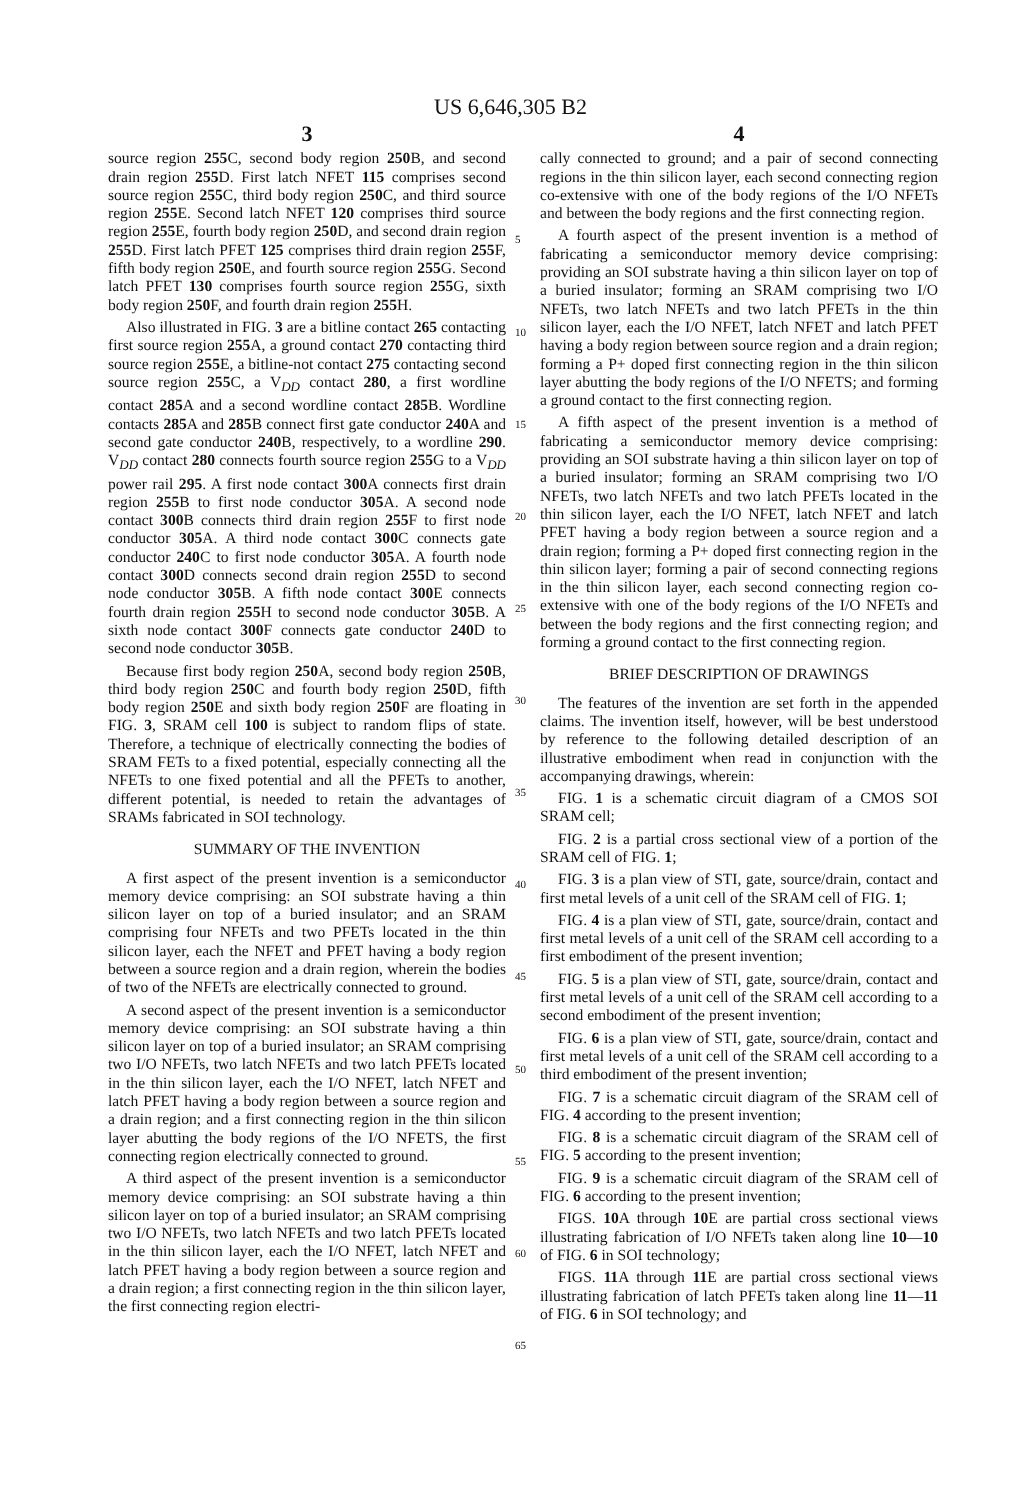US 6,646,305 B2
3
source region 255 C, second body region 250 B, and second drain region 255 D. First latch NFET 115 comprises second source region 255 C, third body region 250 C, and third source region 255 E. Second latch NFET 120 comprises third source region 255 E, fourth body region 250 D, and second drain region 255 D. First latch PFET 125 comprises third drain region 255 F, fifth body region 250 E, and fourth source region 255 G. Second latch PFET 130 comprises fourth source region 255 G, sixth body region 250 F, and fourth drain region 255 H.
Also illustrated in FIG. 3 are a bitline contact 265 contacting first source region 255 A, a ground contact 270 contacting third source region 255 E, a bitline-not contact 275 contacting second source region 255 C, a V<sub>DD</sub> contact 280, a first wordline contact 285 A and a second wordline contact 285 B. Wordline contacts 285 A and 285 B connect first gate conductor 240 A and second gate conductor 240 B, respectively, to a wordline 290. V<sub>DD</sub> contact 280 connects fourth source region 255 G to a V<sub>DD</sub> power rail 295. A first node contact 300 A connects first drain region 255 B to first node conductor 305 A. A second node contact 300 B connects third drain region 255 F to first node conductor 305 A. A third node contact 300 C connects gate conductor 240 C to first node conductor 305 A. A fourth node contact 300 D connects second drain region 255 D to second node conductor 305 B. A fifth node contact 300 E connects fourth drain region 255 H to second node conductor 305 B. A sixth node contact 300 F connects gate conductor 240 D to second node conductor 305 B.
Because first body region 250 A, second body region 250 B, third body region 250 C and fourth body region 250 D, fifth body region 250 E and sixth body region 250 F are floating in FIG. 3, SRAM cell 100 is subject to random flips of state. Therefore, a technique of electrically connecting the bodies of SRAM FETs to a fixed potential, especially connecting all the NFETs to one fixed potential and all the PFETs to another, different potential, is needed to retain the advantages of SRAMs fabricated in SOI technology.
SUMMARY OF THE INVENTION
A first aspect of the present invention is a semiconductor memory device comprising: an SOI substrate having a thin silicon layer on top of a buried insulator; and an SRAM comprising four NFETs and two PFETs located in the thin silicon layer, each the NFET and PFET having a body region between a source region and a drain region, wherein the bodies of two of the NFETs are electrically connected to ground.
A second aspect of the present invention is a semiconductor memory device comprising: an SOI substrate having a thin silicon layer on top of a buried insulator; an SRAM comprising two I/O NFETs, two latch NFETs and two latch PFETs located in the thin silicon layer, each the I/O NFET, latch NFET and latch PFET having a body region between a source region and a drain region; and a first connecting region in the thin silicon layer abutting the body regions of the I/O NFETS, the first connecting region electrically connected to ground.
A third aspect of the present invention is a semiconductor memory device comprising: an SOI substrate having a thin silicon layer on top of a buried insulator; an SRAM comprising two I/O NFETs, two latch NFETs and two latch PFETs located in the thin silicon layer, each the I/O NFET, latch NFET and latch PFET having a body region between a source region and a drain region; a first connecting region in the thin silicon layer, the first connecting region electri-
4
cally connected to ground; and a pair of second connecting regions in the thin silicon layer, each second connecting region co-extensive with one of the body regions of the I/O NFETs and between the body regions and the first connecting region.
A fourth aspect of the present invention is a method of fabricating a semiconductor memory device comprising: providing an SOI substrate having a thin silicon layer on top of a buried insulator; forming an SRAM comprising two I/O NFETs, two latch NFETs and two latch PFETs in the thin silicon layer, each the I/O NFET, latch NFET and latch PFET having a body region between source region and a drain region; forming a P+ doped first connecting region in the thin silicon layer abutting the body regions of the I/O NFETS; and forming a ground contact to the first connecting region.
A fifth aspect of the present invention is a method of fabricating a semiconductor memory device comprising: providing an SOI substrate having a thin silicon layer on top of a buried insulator; forming an SRAM comprising two I/O NFETs, two latch NFETs and two latch PFETs located in the thin silicon layer, each the I/O NFET, latch NFET and latch PFET having a body region between a source region and a drain region; forming a P+ doped first connecting region in the thin silicon layer; forming a pair of second connecting regions in the thin silicon layer, each second connecting region co-extensive with one of the body regions of the I/O NFETs and between the body regions and the first connecting region; and forming a ground contact to the first connecting region.
BRIEF DESCRIPTION OF DRAWINGS
The features of the invention are set forth in the appended claims. The invention itself, however, will be best understood by reference to the following detailed description of an illustrative embodiment when read in conjunction with the accompanying drawings, wherein:
FIG. 1 is a schematic circuit diagram of a CMOS SOI SRAM cell;
FIG. 2 is a partial cross sectional view of a portion of the SRAM cell of FIG. 1;
FIG. 3 is a plan view of STI, gate, source/drain, contact and first metal levels of a unit cell of the SRAM cell of FIG. 1;
FIG. 4 is a plan view of STI, gate, source/drain, contact and first metal levels of a unit cell of the SRAM cell according to a first embodiment of the present invention;
FIG. 5 is a plan view of STI, gate, source/drain, contact and first metal levels of a unit cell of the SRAM cell according to a second embodiment of the present invention;
FIG. 6 is a plan view of STI, gate, source/drain, contact and first metal levels of a unit cell of the SRAM cell according to a third embodiment of the present invention;
FIG. 7 is a schematic circuit diagram of the SRAM cell of FIG. 4 according to the present invention;
FIG. 8 is a schematic circuit diagram of the SRAM cell of FIG. 5 according to the present invention;
FIG. 9 is a schematic circuit diagram of the SRAM cell of FIG. 6 according to the present invention;
FIGS. 10 A through 10 E are partial cross sectional views illustrating fabrication of I/O NFETs taken along line 10—10 of FIG. 6 in SOI technology;
FIGS. 11 A through 11 E are partial cross sectional views illustrating fabrication of latch PFETs taken along line 11—11 of FIG. 6 in SOI technology; and
5
10
15
20
25
30
35
40
45
50
55
60
65